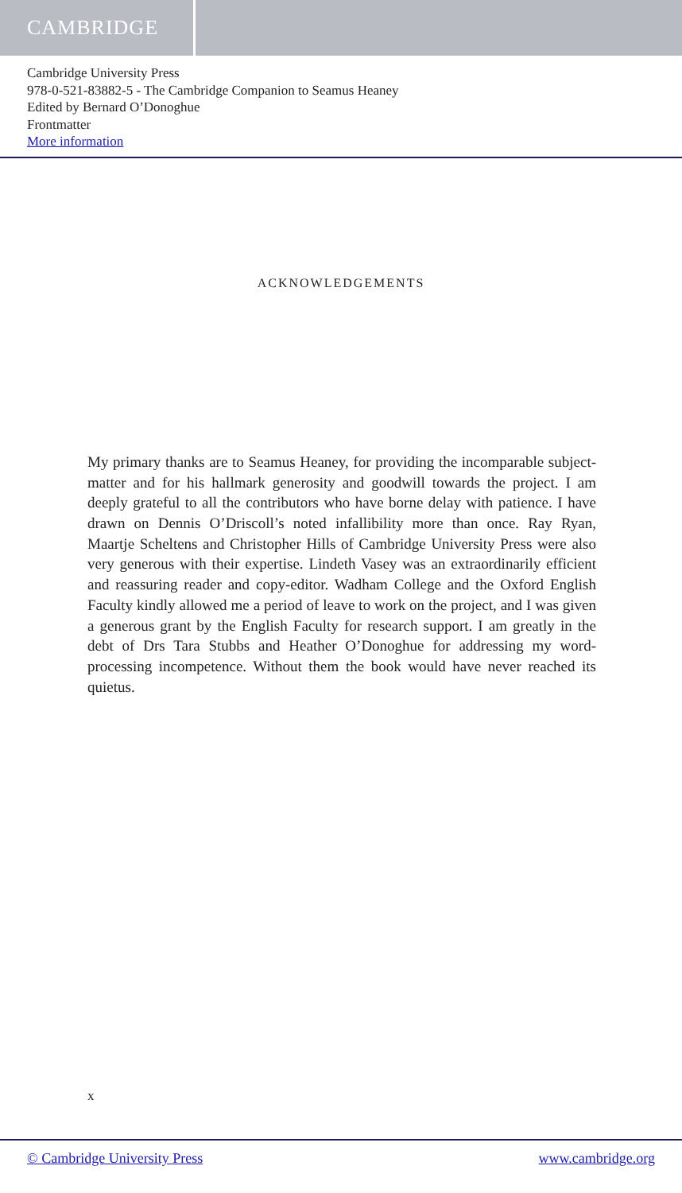CAMBRIDGE
Cambridge University Press
978-0-521-83882-5 - The Cambridge Companion to Seamus Heaney
Edited by Bernard O’Donoghue
Frontmatter
More information
ACKNOWLEDGEMENTS
My primary thanks are to Seamus Heaney, for providing the incomparable subject-matter and for his hallmark generosity and goodwill towards the project. I am deeply grateful to all the contributors who have borne delay with patience. I have drawn on Dennis O’Driscoll’s noted infallibility more than once. Ray Ryan, Maartje Scheltens and Christopher Hills of Cambridge University Press were also very generous with their expertise. Lindeth Vasey was an extraordinarily efficient and reassuring reader and copy-editor. Wadham College and the Oxford English Faculty kindly allowed me a period of leave to work on the project, and I was given a generous grant by the English Faculty for research support. I am greatly in the debt of Drs Tara Stubbs and Heather O’Donoghue for addressing my word-processing incompetence. Without them the book would have never reached its quietus.
x
© Cambridge University Press www.cambridge.org